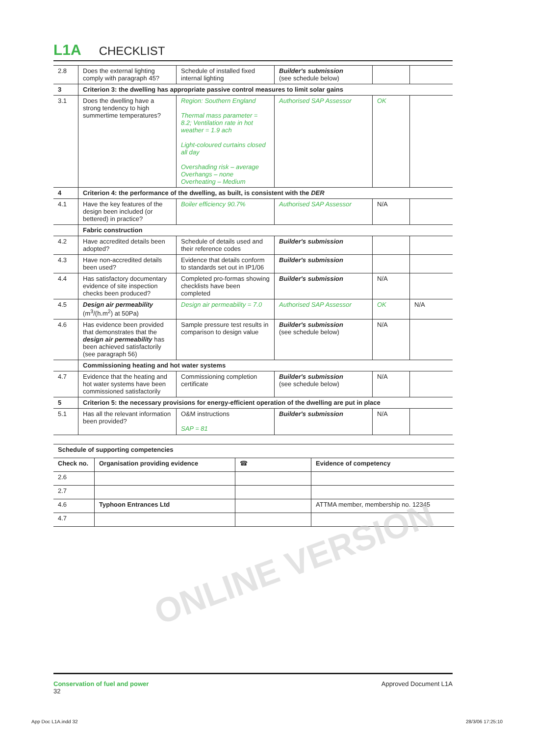L1A CHECKLIST
| 2.8 | Does the external lighting comply with paragraph 45? | Schedule of installed fixed internal lighting | Builder's submission (see schedule below) | | |
| 3 | Criterion 3: the dwelling has appropriate passive control measures to limit solar gains | | | | |
| 3.1 | Does the dwelling have a strong tendency to high summertime temperatures? | Region: Southern England Thermal mass parameter = 8.2; Ventilation rate in hot weather = 1.9 ach Light-coloured curtains closed all day Overshading risk – average Overhangs – none Overheating – Medium | Authorised SAP Assessor | OK | |
| 4 | Criterion 4: the performance of the dwelling, as built, is consistent with the DER | | | | |
| 4.1 | Have the key features of the design been included (or bettered) in practice? | Boiler efficiency 90.7% | Authorised SAP Assessor | N/A | |
| | Fabric construction | | | | |
| 4.2 | Have accredited details been adopted? | Schedule of details used and their reference codes | Builder's submission | | |
| 4.3 | Have non-accredited details been used? | Evidence that details conform to standards set out in IP1/06 | Builder's submission | | |
| 4.4 | Has satisfactory documentary evidence of site inspection checks been produced? | Completed pro-formas showing checklists have been completed | Builder's submission | N/A | |
| 4.5 | Design air permeability (m<sup>3</sup>/(h.m<sup>2</sup>) at 50Pa) | Design air permeability = 7.0 | Authorised SAP Assessor | OK | N/A |
| 4.6 | Has evidence been provided that demonstrates that the design air permeability has been achieved satisfactorily (see paragraph 56) | Sample pressure test results in comparison to design value | Builder's submission (see schedule below) | N/A | |
| | Commissioning heating and hot water systems | | | | |
| 4.7 | Evidence that the heating and hot water systems have been commissioned satisfactorily | Commissioning completion certificate | Builder's submission (see schedule below) | N/A | |
| 5 | Criterion 5: the necessary provisions for energy-efficient operation of the dwelling are put in place | | | | |
| 5.1 | Has all the relevant information been provided? | O&M instructions SAP = 81 | Builder's submission | N/A | |
| Schedule of supporting competencies | | | |
| --- | --- | --- | --- |
| Check no. | Organisation providing evidence | ☎ | Evidence of competency |
| 2.6 | | | |
| 2.7 | | | |
| 4.6 | Typhoon Entrances Ltd | | ATTMA member, membership no. 12345 |
| 4.7 | | | |
ONLINE VERSION
Conservation of fuel and power
32
Approved Document L1A
App Doc L1A.indd 32 28/3/06 17:25:10